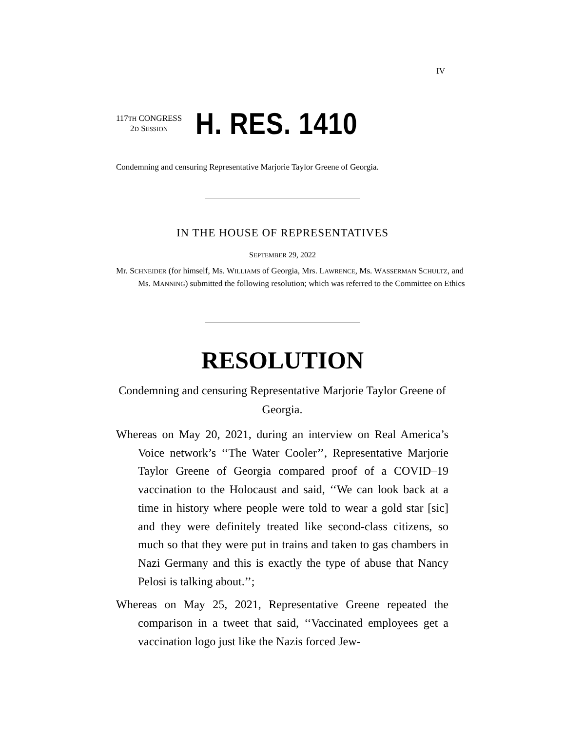IV
117TH CONGRESS
2D SESSION
H. RES. 1410
Condemning and censuring Representative Marjorie Taylor Greene of Georgia.
IN THE HOUSE OF REPRESENTATIVES
SEPTEMBER 29, 2022
Mr. SCHNEIDER (for himself, Ms. WILLIAMS of Georgia, Mrs. LAWRENCE, Ms. WASSERMAN SCHULTZ, and Ms. MANNING) submitted the following resolution; which was referred to the Committee on Ethics
RESOLUTION
Condemning and censuring Representative Marjorie Taylor Greene of Georgia.
Whereas on May 20, 2021, during an interview on Real America’s Voice network’s ‘‘The Water Cooler’’, Representative Marjorie Taylor Greene of Georgia compared proof of a COVID–19 vaccination to the Holocaust and said, ‘‘We can look back at a time in history where people were told to wear a gold star [sic] and they were definitely treated like second-class citizens, so much so that they were put in trains and taken to gas chambers in Nazi Germany and this is exactly the type of abuse that Nancy Pelosi is talking about.’’;
Whereas on May 25, 2021, Representative Greene repeated the comparison in a tweet that said, ‘‘Vaccinated employees get a vaccination logo just like the Nazis forced Jew-